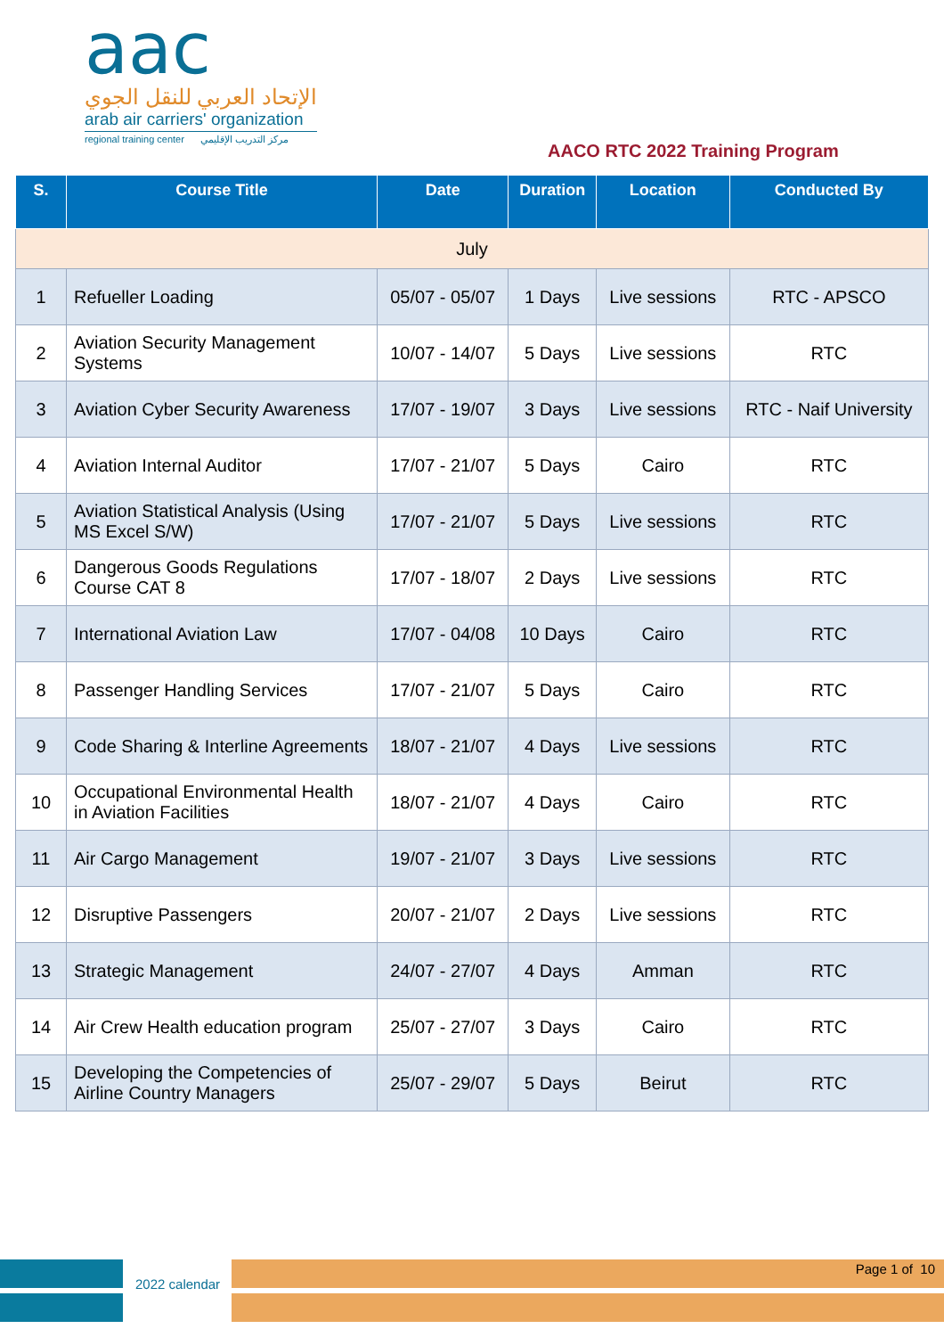aac
الإتحاد العربي للنقل الجوي
arab air carriers' organization
regional training center مركز التدريب الإقليمي
AACO RTC 2022 Training Program
| S. | Course Title | Date | Duration | Location | Conducted By |
| --- | --- | --- | --- | --- | --- |
| July | | | | | |
| 1 | Refueller Loading | 05/07 - 05/07 | 1 Days | Live sessions | RTC - APSCO |
| 2 | Aviation Security Management Systems | 10/07 - 14/07 | 5 Days | Live sessions | RTC |
| 3 | Aviation Cyber Security Awareness | 17/07 - 19/07 | 3 Days | Live sessions | RTC - Naif University |
| 4 | Aviation Internal Auditor | 17/07 - 21/07 | 5 Days | Cairo | RTC |
| 5 | Aviation Statistical Analysis (Using MS Excel S/W) | 17/07 - 21/07 | 5 Days | Live sessions | RTC |
| 6 | Dangerous Goods Regulations Course CAT 8 | 17/07 - 18/07 | 2 Days | Live sessions | RTC |
| 7 | International Aviation Law | 17/07 - 04/08 | 10 Days | Cairo | RTC |
| 8 | Passenger Handling Services | 17/07 - 21/07 | 5 Days | Cairo | RTC |
| 9 | Code Sharing & Interline Agreements | 18/07 - 21/07 | 4 Days | Live sessions | RTC |
| 10 | Occupational Environmental Health in Aviation Facilities | 18/07 - 21/07 | 4 Days | Cairo | RTC |
| 11 | Air Cargo Management | 19/07 - 21/07 | 3 Days | Live sessions | RTC |
| 12 | Disruptive Passengers | 20/07 - 21/07 | 2 Days | Live sessions | RTC |
| 13 | Strategic Management | 24/07 - 27/07 | 4 Days | Amman | RTC |
| 14 | Air Crew Health education program | 25/07 - 27/07 | 3 Days | Cairo | RTC |
| 15 | Developing the Competencies of Airline Country Managers | 25/07 - 29/07 | 5 Days | Beirut | RTC |
2022 calendar
Page 1 of 10